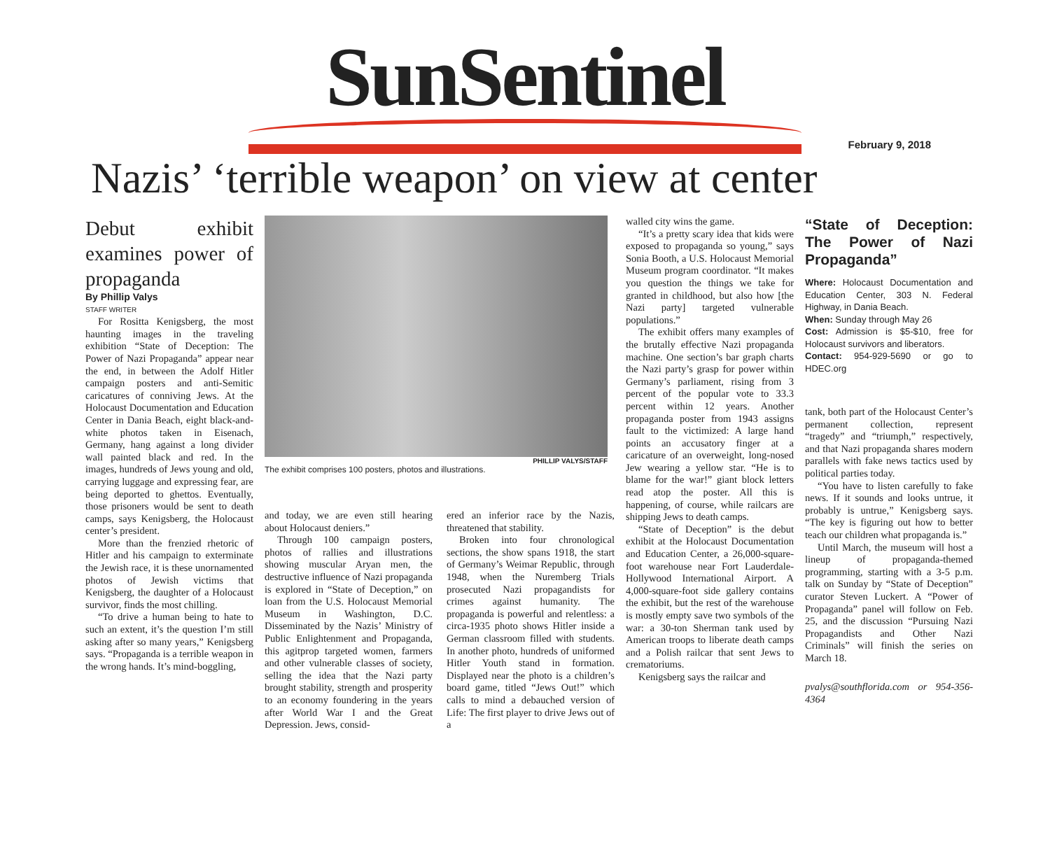SunSentinel
February 9, 2018
Nazis’ ‘terrible weapon’ on view at center
Debut exhibit examines power of propaganda
By Phillip Valys
STAFF WRITER
For Rositta Kenigsberg, the most haunting images in the traveling exhibition “State of Deception: The Power of Nazi Propaganda” appear near the end, in between the Adolf Hitler campaign posters and anti-Semitic caricatures of conniving Jews. At the Holocaust Documentation and Education Center in Dania Beach, eight black-and-white photos taken in Eisenach, Germany, hang against a long divider wall painted black and red. In the images, hundreds of Jews young and old, carrying luggage and expressing fear, are being deported to ghettos. Eventually, those prisoners would be sent to death camps, says Kenigsberg, the Holocaust center’s president.
More than the frenzied rhetoric of Hitler and his campaign to exterminate the Jewish race, it is these unornamented photos of Jewish victims that Kenigsberg, the daughter of a Holocaust survivor, finds the most chilling.
“To drive a human being to hate to such an extent, it’s the question I’m still asking after so many years,” Kenigsberg says. “Propaganda is a terrible weapon in the wrong hands. It’s mind-boggling,
PHILLIP VALYS/STAFF
The exhibit comprises 100 posters, photos and illustrations.
and today, we are even still hearing about Holocaust deniers.”
Through 100 campaign posters, photos of rallies and illustrations showing muscular Aryan men, the destructive influence of Nazi propaganda is explored in “State of Deception,” on loan from the U.S. Holocaust Memorial Museum in Washington, D.C. Disseminated by the Nazis’ Ministry of Public Enlightenment and Propaganda, this agitprop targeted women, farmers and other vulnerable classes of society, selling the idea that the Nazi party brought stability, strength and prosperity to an economy foundering in the years after World War I and the Great Depression. Jews, consid-
ered an inferior race by the Nazis, threatened that stability.
Broken into four chronological sections, the show spans 1918, the start of Germany’s Weimar Republic, through 1948, when the Nuremberg Trials prosecuted Nazi propagandists for crimes against humanity. The propaganda is powerful and relentless: a circa-1935 photo shows Hitler inside a German classroom filled with students. In another photo, hundreds of uniformed Hitler Youth stand in formation. Displayed near the photo is a children’s board game, titled “Jews Out!” which calls to mind a debauched version of Life: The first player to drive Jews out of a
walled city wins the game.
“It’s a pretty scary idea that kids were exposed to propaganda so young,” says Sonia Booth, a U.S. Holocaust Memorial Museum program coordinator. “It makes you question the things we take for granted in childhood, but also how [the Nazi party] targeted vulnerable populations.”
The exhibit offers many examples of the brutally effective Nazi propaganda machine. One section’s bar graph charts the Nazi party’s grasp for power within Germany’s parliament, rising from 3 percent of the popular vote to 33.3 percent within 12 years. Another propaganda poster from 1943 assigns fault to the victimized: A large hand points an accusatory finger at a caricature of an overweight, long-nosed Jew wearing a yellow star. “He is to blame for the war!” giant block letters read atop the poster. All this is happening, of course, while railcars are shipping Jews to death camps.
“State of Deception” is the debut exhibit at the Holocaust Documentation and Education Center, a 26,000-square-foot warehouse near Fort Lauderdale-Hollywood International Airport. A 4,000-square-foot side gallery contains the exhibit, but the rest of the warehouse is mostly empty save two symbols of the war: a 30-ton Sherman tank used by American troops to liberate death camps and a Polish railcar that sent Jews to crematoriums.
Kenigsberg says the railcar and
“State of Deception: The Power of Nazi Propaganda”
Where: Holocaust Documentation and Education Center, 303 N. Federal Highway, in Dania Beach.
When: Sunday through May 26
Cost: Admission is $5-$10, free for Holocaust survivors and liberators.
Contact: 954-929-5690 or go to HDEC.org
tank, both part of the Holocaust Center’s permanent collection, represent “tragedy” and “triumph,” respectively, and that Nazi propaganda shares modern parallels with fake news tactics used by political parties today.
“You have to listen carefully to fake news. If it sounds and looks untrue, it probably is untrue,” Kenigsberg says. “The key is figuring out how to better teach our children what propaganda is.”
Until March, the museum will host a lineup of propaganda-themed programming, starting with a 3-5 p.m. talk on Sunday by “State of Deception” curator Steven Luckert. A “Power of Propaganda” panel will follow on Feb. 25, and the discussion “Pursuing Nazi Propagandists and Other Nazi Criminals” will finish the series on March 18.
pvalys@southflorida.com or 954-356-4364